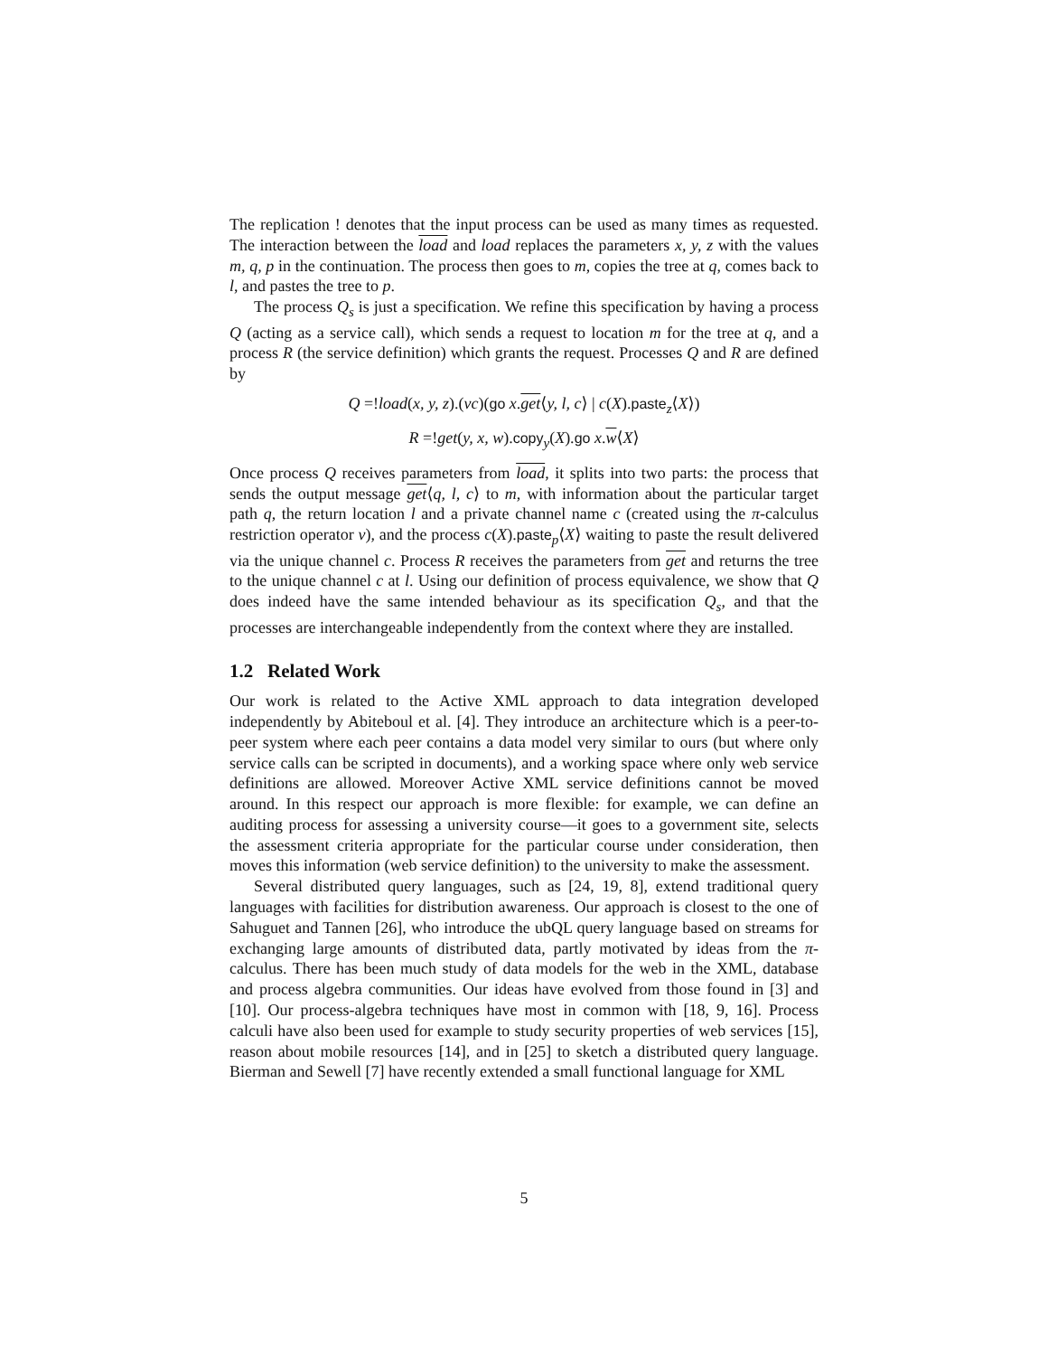The replication ! denotes that the input process can be used as many times as requested. The interaction between the load and load replaces the parameters x, y, z with the values m, q, p in the continuation. The process then goes to m, copies the tree at q, comes back to l, and pastes the tree to p.
The process Q<sub>s</sub> is just a specification. We refine this specification by having a process Q (acting as a service call), which sends a request to location m for the tree at q, and a process R (the service definition) which grants the request. Processes Q and R are defined by
Q =!load(x, y, z).(νc)(go x.get⟨y, l, c⟩ | c(X).paste<sub>z</sub>⟨X⟩)
R =!get(y, x, w).copy<sub>y</sub>(X).go x.w⟨X⟩
Once process Q receives parameters from load, it splits into two parts: the process that sends the output message get⟨q, l, c⟩ to m, with information about the particular target path q, the return location l and a private channel name c (created using the π-calculus restriction operator ν), and the process c(X).paste<sub>p</sub>⟨X⟩ waiting to paste the result delivered via the unique channel c. Process R receives the parameters from get and returns the tree to the unique channel c at l. Using our definition of process equivalence, we show that Q does indeed have the same intended behaviour as its specification Q<sub>s</sub>, and that the processes are interchangeable independently from the context where they are installed.
1.2 Related Work
Our work is related to the Active XML approach to data integration developed independently by Abiteboul et al. [4]. They introduce an architecture which is a peer-to-peer system where each peer contains a data model very similar to ours (but where only service calls can be scripted in documents), and a working space where only web service definitions are allowed. Moreover Active XML service definitions cannot be moved around. In this respect our approach is more flexible: for example, we can define an auditing process for assessing a university course—it goes to a government site, selects the assessment criteria appropriate for the particular course under consideration, then moves this information (web service definition) to the university to make the assessment.
Several distributed query languages, such as [24, 19, 8], extend traditional query languages with facilities for distribution awareness. Our approach is closest to the one of Sahuguet and Tannen [26], who introduce the ubQL query language based on streams for exchanging large amounts of distributed data, partly motivated by ideas from the π-calculus. There has been much study of data models for the web in the XML, database and process algebra communities. Our ideas have evolved from those found in [3] and [10]. Our process-algebra techniques have most in common with [18, 9, 16]. Process calculi have also been used for example to study security properties of web services [15], reason about mobile resources [14], and in [25] to sketch a distributed query language. Bierman and Sewell [7] have recently extended a small functional language for XML
5